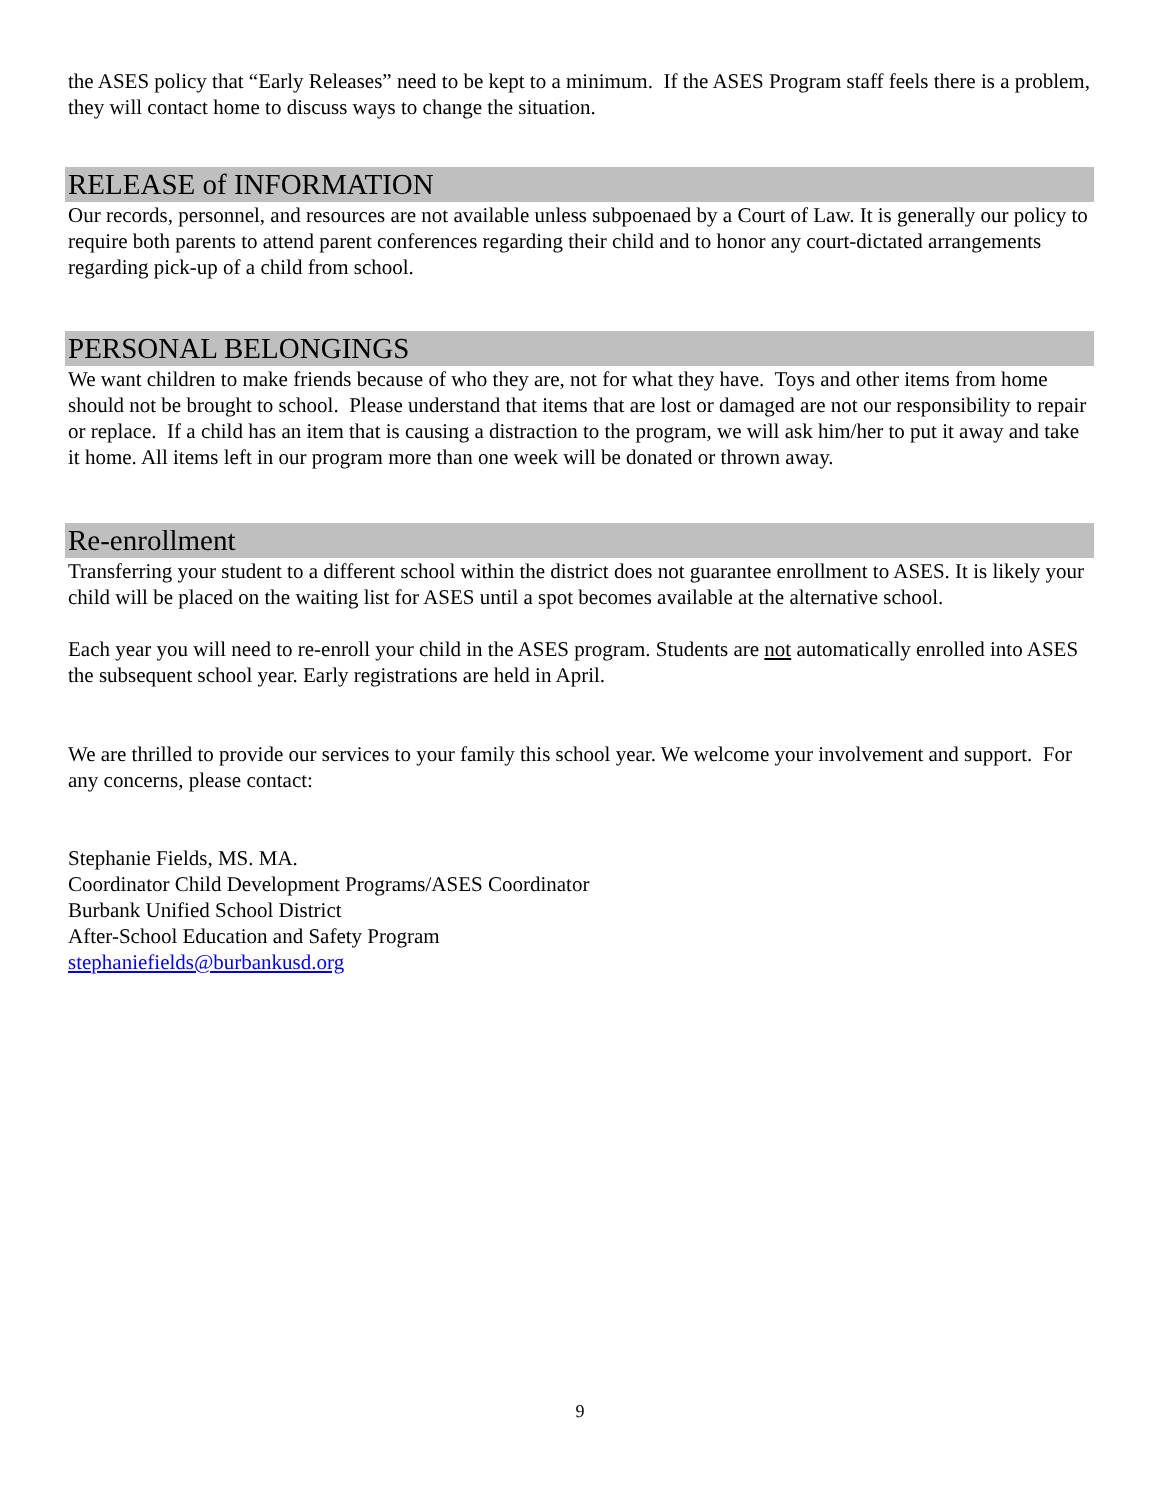the ASES policy that “Early Releases” need to be kept to a minimum. If the ASES Program staff feels there is a problem, they will contact home to discuss ways to change the situation.
RELEASE of INFORMATION
Our records, personnel, and resources are not available unless subpoenaed by a Court of Law. It is generally our policy to require both parents to attend parent conferences regarding their child and to honor any court-dictated arrangements regarding pick-up of a child from school.
PERSONAL BELONGINGS
We want children to make friends because of who they are, not for what they have. Toys and other items from home should not be brought to school. Please understand that items that are lost or damaged are not our responsibility to repair or replace. If a child has an item that is causing a distraction to the program, we will ask him/her to put it away and take it home. All items left in our program more than one week will be donated or thrown away.
Re-enrollment
Transferring your student to a different school within the district does not guarantee enrollment to ASES. It is likely your child will be placed on the waiting list for ASES until a spot becomes available at the alternative school.
Each year you will need to re-enroll your child in the ASES program. Students are not automatically enrolled into ASES the subsequent school year. Early registrations are held in April.
We are thrilled to provide our services to your family this school year. We welcome your involvement and support. For any concerns, please contact:
Stephanie Fields, MS. MA.
Coordinator Child Development Programs/ASES Coordinator
Burbank Unified School District
After-School Education and Safety Program
stephaniefields@burbankusd.org
9